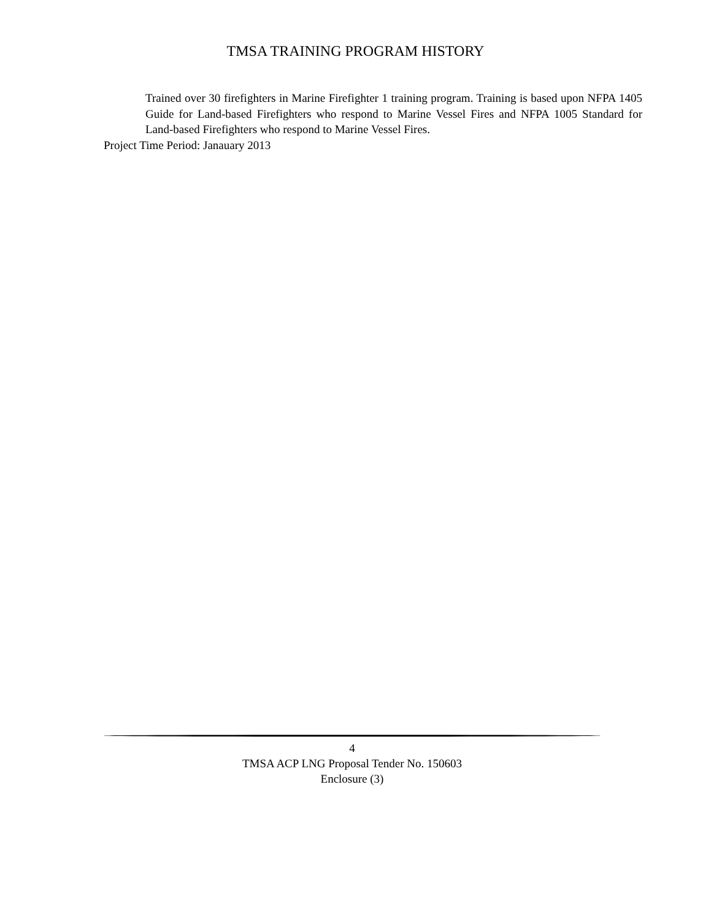TMSA TRAINING PROGRAM HISTORY
Trained over 30 firefighters in Marine Firefighter 1 training program. Training is based upon NFPA 1405 Guide for Land-based Firefighters who respond to Marine Vessel Fires and NFPA 1005 Standard for Land-based Firefighters who respond to Marine Vessel Fires.
Project Time Period: Janauary 2013
4
TMSA ACP LNG Proposal Tender No. 150603
Enclosure (3)